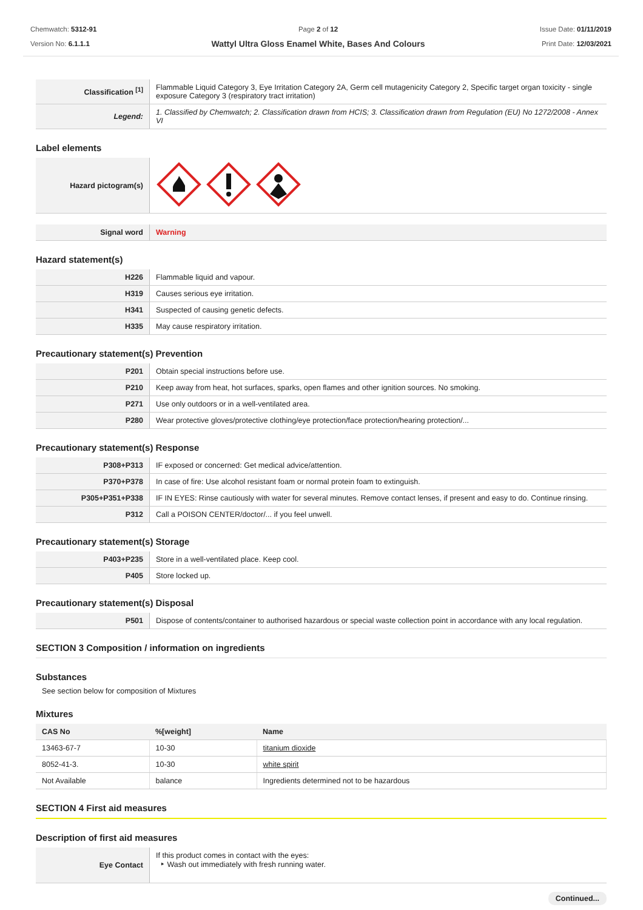Chemwatch: 5312-91
Version No: 6.1.1.1
Page 2 of 12
Wattyl Ultra Gloss Enamel White, Bases And Colours
Issue Date: 01/11/2019
Print Date: 12/03/2021
| Classification <sup>[1]</sup> | Flammable Liquid Category 3, Eye Irritation Category 2A, Germ cell mutagenicity Category 2, Specific target organ toxicity - single exposure Category 3 (respiratory tract irritation) |
| Legend: | 1. Classified by Chemwatch; 2. Classification drawn from HCIS; 3. Classification drawn from Regulation (EU) No 1272/2008 - Annex VI |
Label elements
| Hazard pictogram(s) | |
| Signal word | Warning |
Hazard statement(s)
| H226 | Flammable liquid and vapour. |
| H319 | Causes serious eye irritation. |
| H341 | Suspected of causing genetic defects. |
| H335 | May cause respiratory irritation. |
Precautionary statement(s) Prevention
| P201 | Obtain special instructions before use. |
| P210 | Keep away from heat, hot surfaces, sparks, open flames and other ignition sources. No smoking. |
| P271 | Use only outdoors or in a well-ventilated area. |
| P280 | Wear protective gloves/protective clothing/eye protection/face protection/hearing protection/... |
Precautionary statement(s) Response
| P308+P313 | IF exposed or concerned: Get medical advice/attention. |
| P370+P378 | In case of fire: Use alcohol resistant foam or normal protein foam to extinguish. |
| P305+P351+P338 | IF IN EYES: Rinse cautiously with water for several minutes. Remove contact lenses, if present and easy to do. Continue rinsing. |
| P312 | Call a POISON CENTER/doctor/... if you feel unwell. |
Precautionary statement(s) Storage
| P403+P235 | Store in a well-ventilated place. Keep cool. |
| P405 | Store locked up. |
Precautionary statement(s) Disposal
| P501 | Dispose of contents/container to authorised hazardous or special waste collection point in accordance with any local regulation. |
SECTION 3 Composition / information on ingredients
Substances
See section below for composition of Mixtures
Mixtures
| CAS No | %[weight] | Name |
| --- | --- | --- |
| 13463-67-7 | 10-30 | titanium dioxide |
| 8052-41-3. | 10-30 | white spirit |
| Not Available | balance | Ingredients determined not to be hazardous |
SECTION 4 First aid measures
Description of first aid measures
| Eye Contact | If this product comes in contact with the eyes: ‣ Wash out immediately with fresh running water. |
Continued...